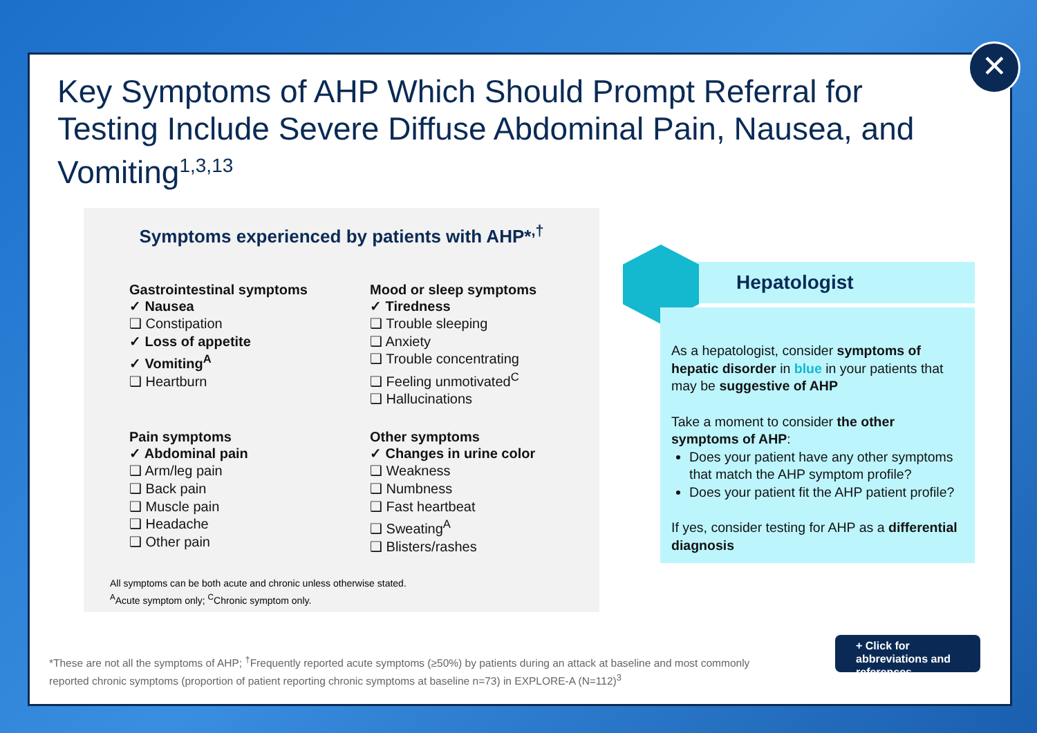Key Symptoms of AHP Which Should Prompt Referral for Testing Include Severe Diffuse Abdominal Pain, Nausea, and Vomiting<sup>1,3,13</sup>
Symptoms experienced by patients with AHP*<sup>,†</sup>
Gastrointestinal symptoms
✓ Nausea
❑ Constipation
✓ Loss of appetite
✓ Vomiting<sup>A</sup>
❑ Heartburn
Mood or sleep symptoms
✓ Tiredness
❑ Trouble sleeping
❑ Anxiety
❑ Trouble concentrating
❑ Feeling unmotivated<sup>C</sup>
❑ Hallucinations
Pain symptoms
✓ Abdominal pain
❑ Arm/leg pain
❑ Back pain
❑ Muscle pain
❑ Headache
❑ Other pain
Other symptoms
✓ Changes in urine color
❑ Weakness
❑ Numbness
❑ Fast heartbeat
❑ Sweating<sup>A</sup>
❑ Blisters/rashes
All symptoms can be both acute and chronic unless otherwise stated.
<sup>A</sup>Acute symptom only; <sup>C</sup>Chronic symptom only.
Hepatologist
As a hepatologist, consider symptoms of hepatic disorder in blue in your patients that may be suggestive of AHP
Take a moment to consider the other symptoms of AHP:
Does your patient have any other symptoms that match the AHP symptom profile?
Does your patient fit the AHP patient profile?
If yes, consider testing for AHP as a differential diagnosis
*These are not all the symptoms of AHP; <sup>†</sup>Frequently reported acute symptoms (≥50%) by patients during an attack at baseline and most commonly reported chronic symptoms (proportion of patient reporting chronic symptoms at baseline n=73) in EXPLORE-A (N=112)<sup>3</sup>
+ Click for abbreviations and references
✕